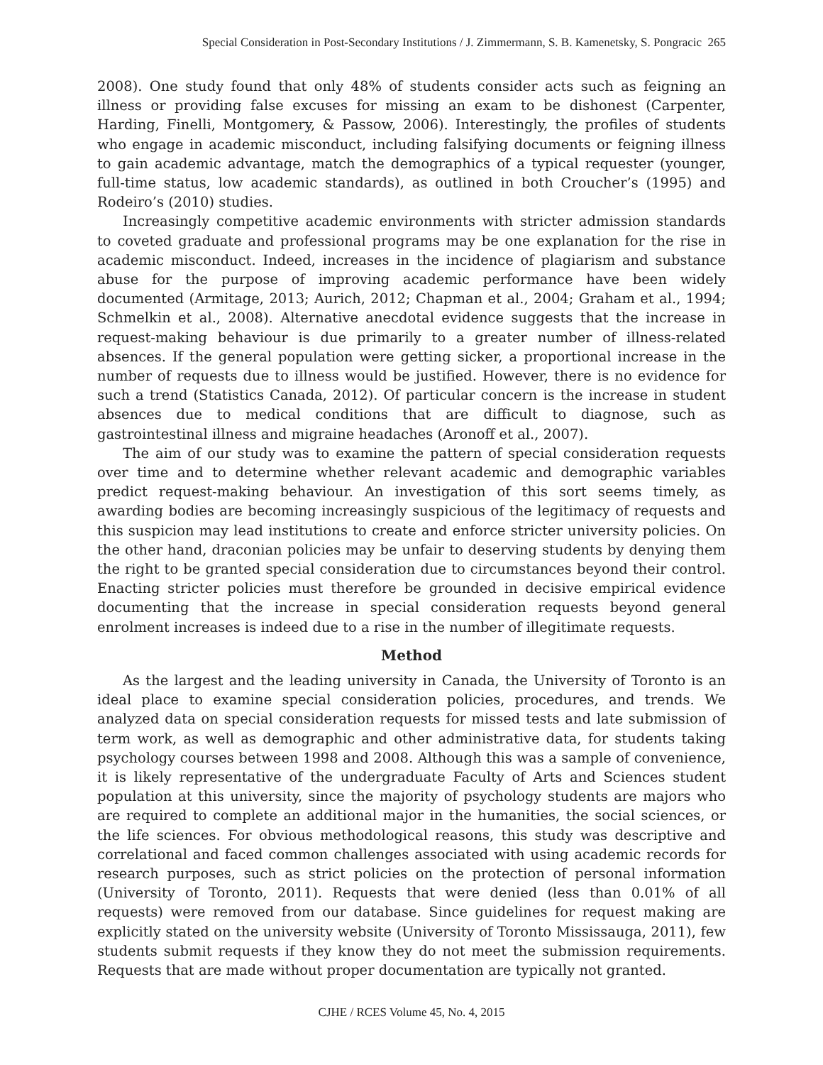Special Consideration in Post-Secondary Institutions / J. Zimmermann, S. B. Kamenetsky, S. Pongracic 265
2008). One study found that only 48% of students consider acts such as feigning an illness or providing false excuses for missing an exam to be dishonest (Carpenter, Harding, Finelli, Montgomery, & Passow, 2006). Interestingly, the profiles of students who engage in academic misconduct, including falsifying documents or feigning illness to gain academic advantage, match the demographics of a typical requester (younger, full-time status, low academic standards), as outlined in both Croucher’s (1995) and Rodeiro’s (2010) studies.
Increasingly competitive academic environments with stricter admission standards to coveted graduate and professional programs may be one explanation for the rise in academic misconduct. Indeed, increases in the incidence of plagiarism and substance abuse for the purpose of improving academic performance have been widely documented (Armitage, 2013; Aurich, 2012; Chapman et al., 2004; Graham et al., 1994; Schmelkin et al., 2008). Alternative anecdotal evidence suggests that the increase in request-making behaviour is due primarily to a greater number of illness-related absences. If the general population were getting sicker, a proportional increase in the number of requests due to illness would be justified. However, there is no evidence for such a trend (Statistics Canada, 2012). Of particular concern is the increase in student absences due to medical conditions that are difficult to diagnose, such as gastrointestinal illness and migraine headaches (Aronoff et al., 2007).
The aim of our study was to examine the pattern of special consideration requests over time and to determine whether relevant academic and demographic variables predict request-making behaviour. An investigation of this sort seems timely, as awarding bodies are becoming increasingly suspicious of the legitimacy of requests and this suspicion may lead institutions to create and enforce stricter university policies. On the other hand, draconian policies may be unfair to deserving students by denying them the right to be granted special consideration due to circumstances beyond their control. Enacting stricter policies must therefore be grounded in decisive empirical evidence documenting that the increase in special consideration requests beyond general enrolment increases is indeed due to a rise in the number of illegitimate requests.
Method
As the largest and the leading university in Canada, the University of Toronto is an ideal place to examine special consideration policies, procedures, and trends. We analyzed data on special consideration requests for missed tests and late submission of term work, as well as demographic and other administrative data, for students taking psychology courses between 1998 and 2008. Although this was a sample of convenience, it is likely representative of the undergraduate Faculty of Arts and Sciences student population at this university, since the majority of psychology students are majors who are required to complete an additional major in the humanities, the social sciences, or the life sciences. For obvious methodological reasons, this study was descriptive and correlational and faced common challenges associated with using academic records for research purposes, such as strict policies on the protection of personal information (University of Toronto, 2011). Requests that were denied (less than 0.01% of all requests) were removed from our database. Since guidelines for request making are explicitly stated on the university website (University of Toronto Mississauga, 2011), few students submit requests if they know they do not meet the submission requirements. Requests that are made without proper documentation are typically not granted.
CJHE / RCES Volume 45, No. 4, 2015